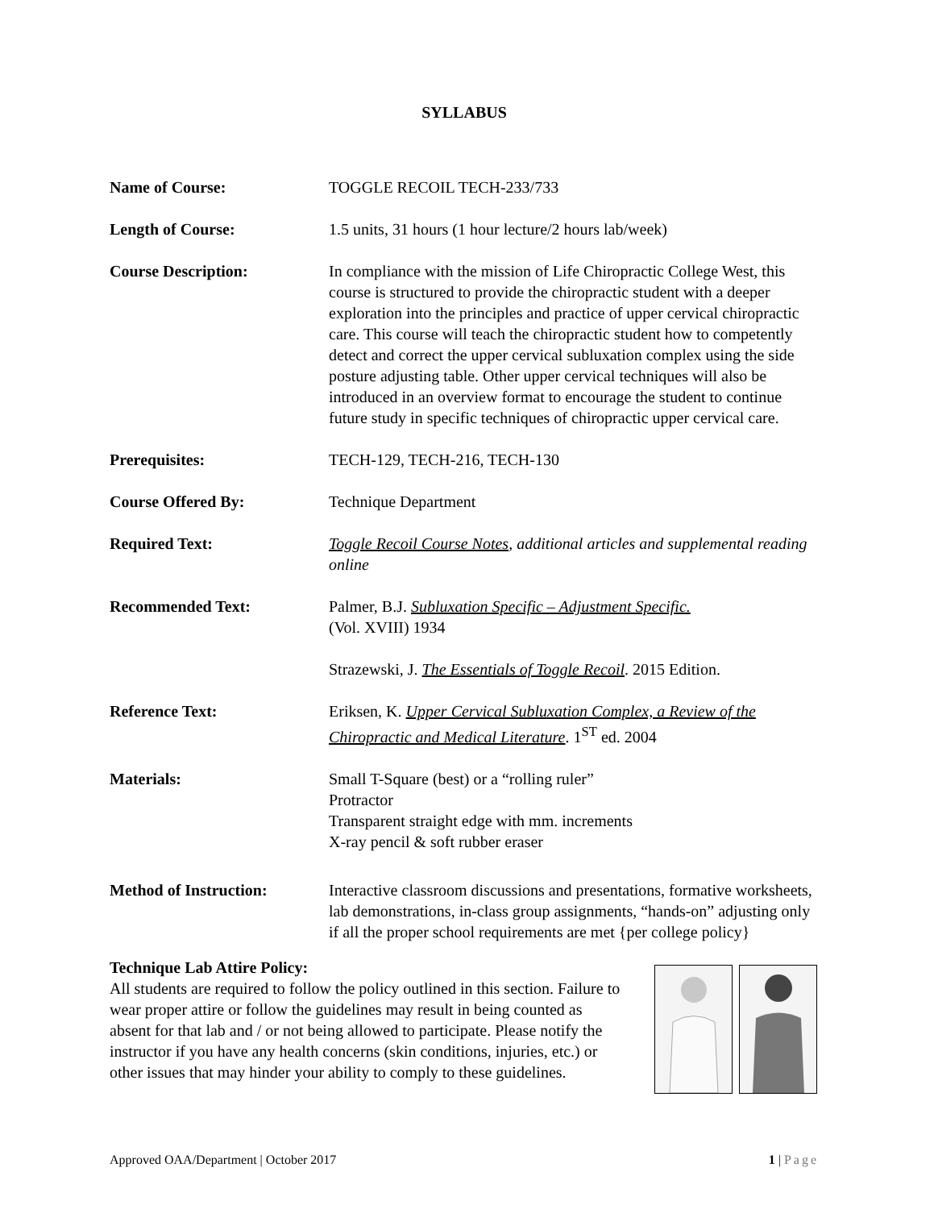SYLLABUS
Name of Course: TOGGLE RECOIL TECH-233/733
Length of Course: 1.5 units, 31 hours (1 hour lecture/2 hours lab/week)
Course Description: In compliance with the mission of Life Chiropractic College West, this course is structured to provide the chiropractic student with a deeper exploration into the principles and practice of upper cervical chiropractic care. This course will teach the chiropractic student how to competently detect and correct the upper cervical subluxation complex using the side posture adjusting table. Other upper cervical techniques will also be introduced in an overview format to encourage the student to continue future study in specific techniques of chiropractic upper cervical care.
Prerequisites: TECH-129, TECH-216, TECH-130
Course Offered By: Technique Department
Required Text: Toggle Recoil Course Notes, additional articles and supplemental reading online
Recommended Text: Palmer, B.J. Subluxation Specific – Adjustment Specific.
(Vol. XVIII) 1934
Strazewski, J. The Essentials of Toggle Recoil. 2015 Edition.
Reference Text: Eriksen, K. Upper Cervical Subluxation Complex, a Review of the Chiropractic and Medical Literature. 1<sup>ST</sup> ed. 2004
Materials: Small T-Square (best) or a “rolling ruler”
Protractor
Transparent straight edge with mm. increments
X-ray pencil & soft rubber eraser
Method of Instruction: Interactive classroom discussions and presentations, formative worksheets, lab demonstrations, in-class group assignments, “hands-on” adjusting only if all the proper school requirements are met {per college policy}
Technique Lab Attire Policy:
All students are required to follow the policy outlined in this section. Failure to wear proper attire or follow the guidelines may result in being counted as absent for that lab and / or not being allowed to participate. Please notify the instructor if you have any health concerns (skin conditions, injuries, etc.) or other issues that may hinder your ability to comply to these guidelines.
Approved OAA/Department | October 2017 1 | Page